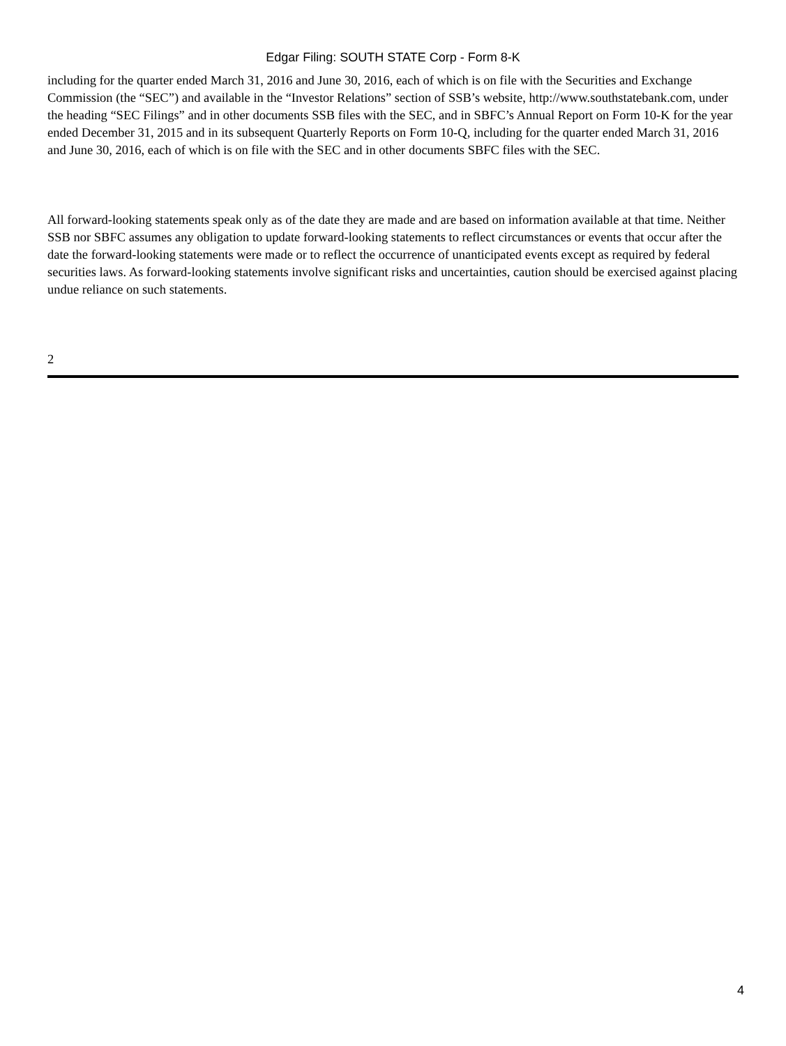Edgar Filing: SOUTH STATE Corp - Form 8-K
including for the quarter ended March 31, 2016 and June 30, 2016, each of which is on file with the Securities and Exchange Commission (the “SEC”) and available in the “Investor Relations” section of SSB’s website, http://www.southstatebank.com, under the heading “SEC Filings” and in other documents SSB files with the SEC, and in SBFC’s Annual Report on Form 10-K for the year ended December 31, 2015 and in its subsequent Quarterly Reports on Form 10-Q, including for the quarter ended March 31, 2016 and June 30, 2016, each of which is on file with the SEC and in other documents SBFC files with the SEC.
All forward-looking statements speak only as of the date they are made and are based on information available at that time. Neither SSB nor SBFC assumes any obligation to update forward-looking statements to reflect circumstances or events that occur after the date the forward-looking statements were made or to reflect the occurrence of unanticipated events except as required by federal securities laws. As forward-looking statements involve significant risks and uncertainties, caution should be exercised against placing undue reliance on such statements.
2
4